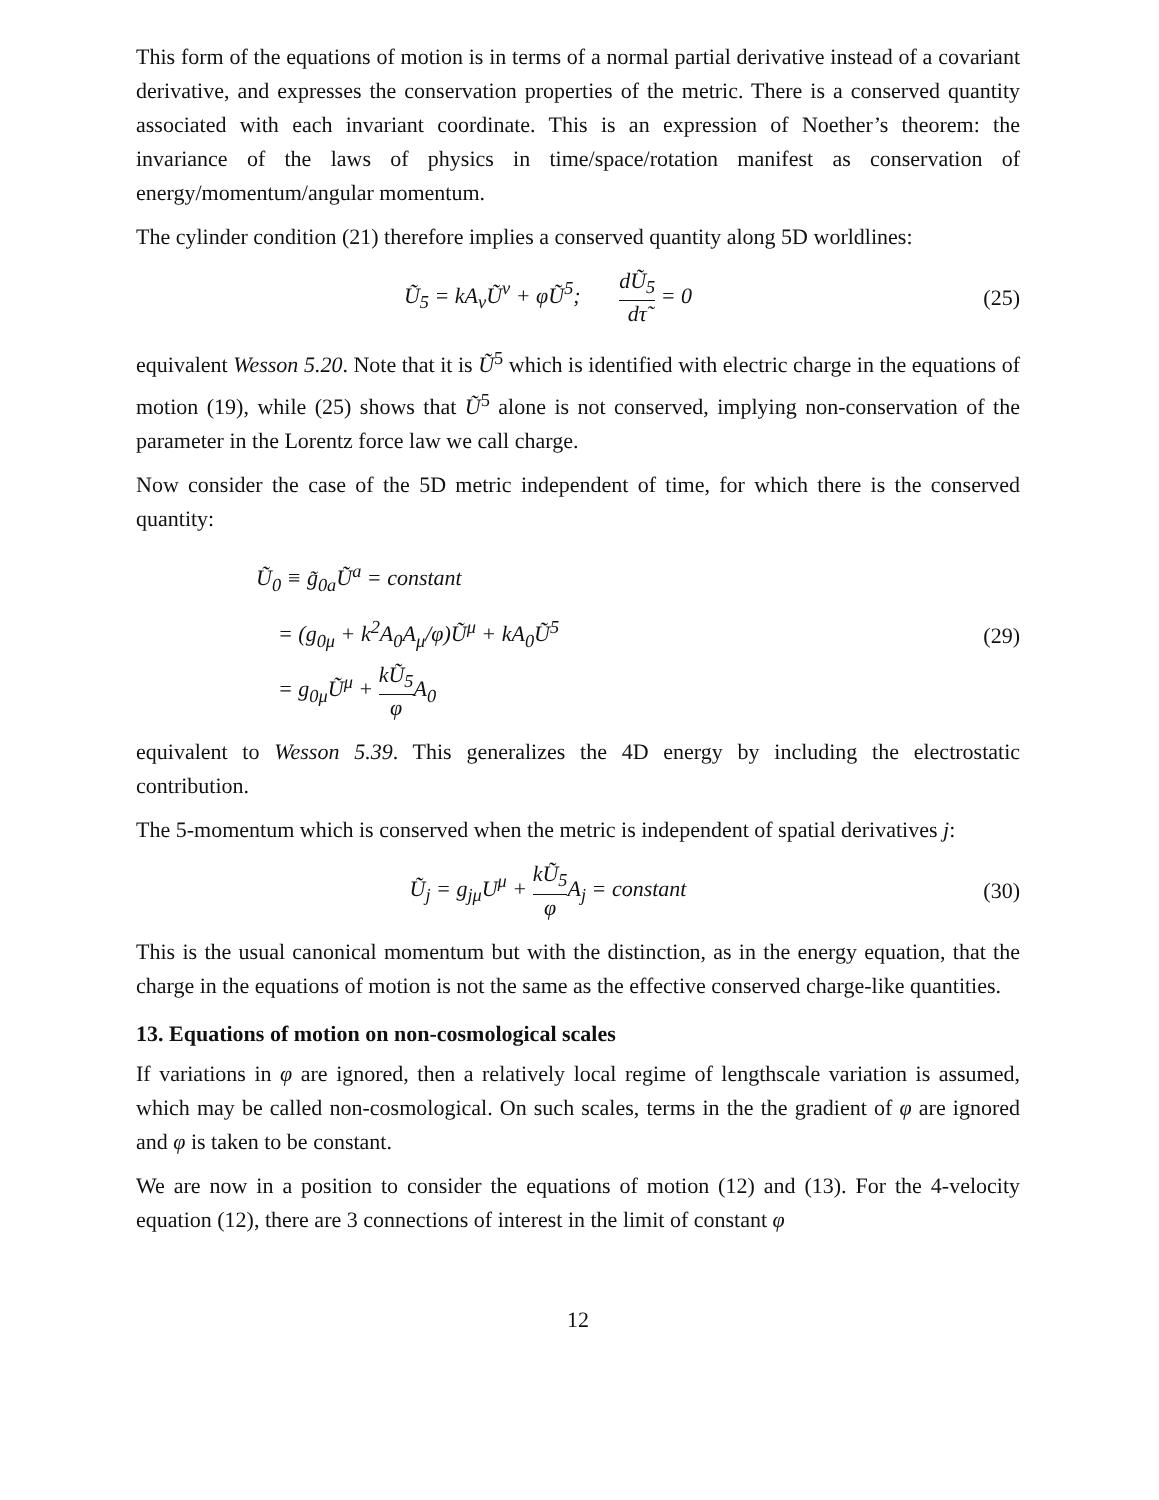This form of the equations of motion is in terms of a normal partial derivative instead of a covariant derivative, and expresses the conservation properties of the metric. There is a conserved quantity associated with each invariant coordinate. This is an expression of Noether’s theorem: the invariance of the laws of physics in time/space/rotation manifest as conservation of energy/momentum/angular momentum.
The cylinder condition (21) therefore implies a conserved quantity along 5D worldlines:
Ũ<sub>5</sub> = kA<sub>ν</sub>Ũ<sup>ν</sup> + φŨ<sup>5</sup>; dŨ<sub>5</sub> dτ̃ = 0
(25)
equivalent Wesson 5.20. Note that it is Ũ<sup>5</sup> which is identified with electric charge in the equations of motion (19), while (25) shows that Ũ<sup>5</sup> alone is not conserved, implying non-conservation of the parameter in the Lorentz force law we call charge.
Now consider the case of the 5D metric independent of time, for which there is the conserved quantity:
Ũ<sub>0</sub> ≡ g̃<sub>0a</sub>Ũ<sup>a</sup> = constant
= (g<sub>0μ</sub> + k<sup>2</sup>A<sub>0</sub>A<sub>μ</sub>/φ)Ũ<sup>μ</sup> + kA<sub>0</sub>Ũ<sup>5</sup>
= g<sub>0μ</sub>Ũ<sup>μ</sup> + kŨ<sub>5</sub> φ A<sub>0</sub>
(29)
equivalent to Wesson 5.39. This generalizes the 4D energy by including the electrostatic contribution.
The 5-momentum which is conserved when the metric is independent of spatial derivatives j:
Ũ<sub>j</sub> = g<sub>jμ</sub>U<sup>μ</sup> + kŨ<sub>5</sub> φ A<sub>j</sub> = constant
(30)
This is the usual canonical momentum but with the distinction, as in the energy equation, that the charge in the equations of motion is not the same as the effective conserved charge-like quantities.
13. Equations of motion on non-cosmological scales
If variations in φ are ignored, then a relatively local regime of lengthscale variation is assumed, which may be called non-cosmological. On such scales, terms in the the gradient of φ are ignored and φ is taken to be constant.
We are now in a position to consider the equations of motion (12) and (13). For the 4-velocity equation (12), there are 3 connections of interest in the limit of constant φ
12